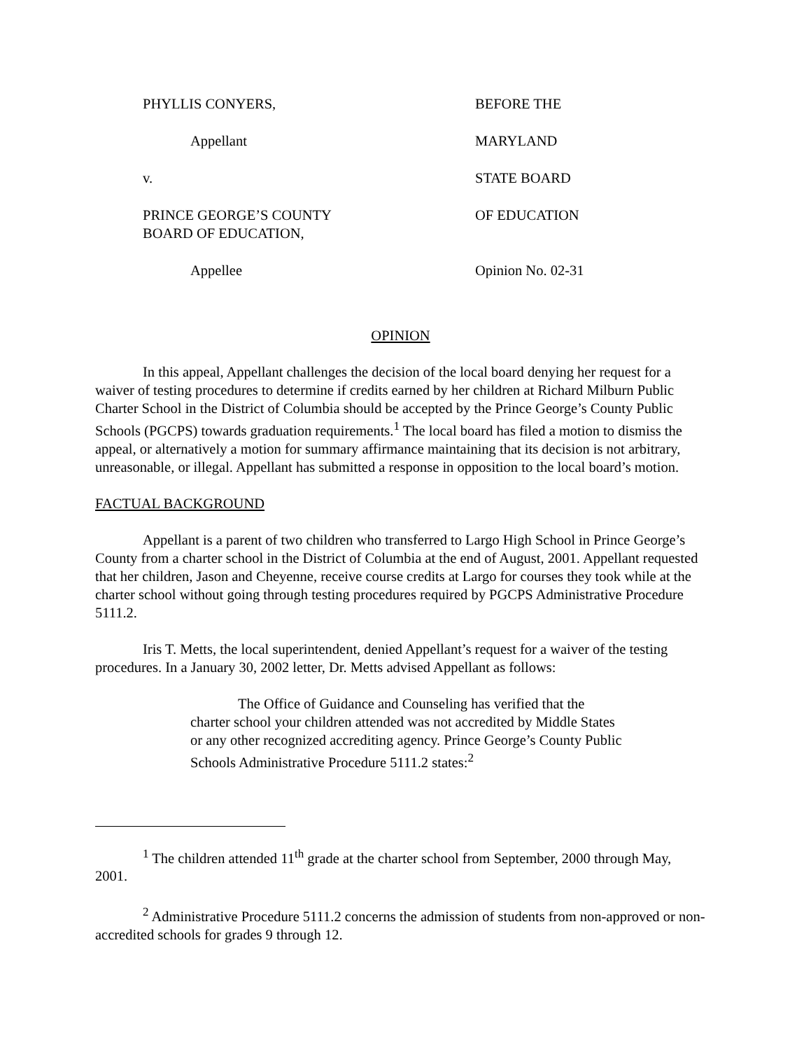PHYLLIS CONYERS,
BEFORE THE
Appellant
MARYLAND
v.
STATE BOARD
PRINCE GEORGE’S COUNTY
BOARD OF EDUCATION,
OF EDUCATION
Appellee
Opinion No. 02-31
OPINION
In this appeal, Appellant challenges the decision of the local board denying her request for a waiver of testing procedures to determine if credits earned by her children at Richard Milburn Public Charter School in the District of Columbia should be accepted by the Prince George’s County Public Schools (PGCPS) towards graduation requirements.<sup>1</sup> The local board has filed a motion to dismiss the appeal, or alternatively a motion for summary affirmance maintaining that its decision is not arbitrary, unreasonable, or illegal. Appellant has submitted a response in opposition to the local board’s motion.
FACTUAL BACKGROUND
Appellant is a parent of two children who transferred to Largo High School in Prince George’s County from a charter school in the District of Columbia at the end of August, 2001. Appellant requested that her children, Jason and Cheyenne, receive course credits at Largo for courses they took while at the charter school without going through testing procedures required by PGCPS Administrative Procedure 5111.2.
Iris T. Metts, the local superintendent, denied Appellant’s request for a waiver of the testing procedures. In a January 30, 2002 letter, Dr. Metts advised Appellant as follows:
The Office of Guidance and Counseling has verified that the charter school your children attended was not accredited by Middle States or any other recognized accrediting agency. Prince George’s County Public Schools Administrative Procedure 5111.2 states:<sup>2</sup>
<sup>1</sup> The children attended 11<sup>th</sup> grade at the charter school from September, 2000 through May, 2001.
<sup>2</sup> Administrative Procedure 5111.2 concerns the admission of students from non-approved or non-accredited schools for grades 9 through 12.